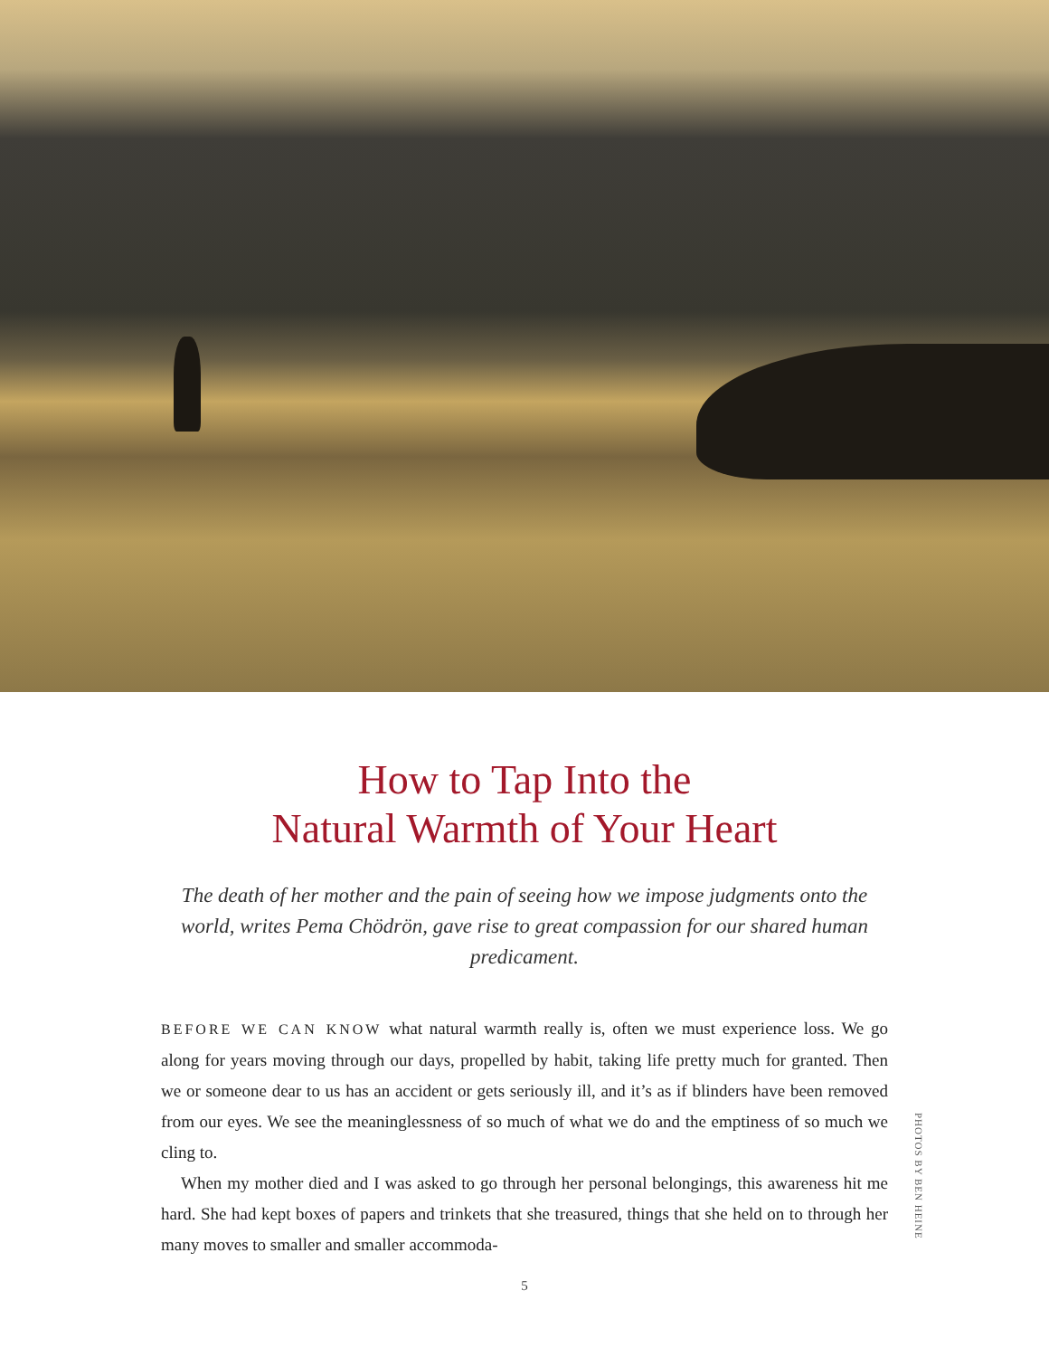How to Tap Into the
Natural Warmth of Your Heart
The death of her mother and the pain of seeing how we impose judgments onto the world, writes Pema Chödrön, gave rise to great compassion for our shared human predicament.
BEFORE WE CAN KNOW what natural warmth really is, often we must experience loss. We go along for years moving through our days, propelled by habit, taking life pretty much for granted. Then we or someone dear to us has an accident or gets seriously ill, and it’s as if blinders have been removed from our eyes. We see the meaninglessness of so much of what we do and the emptiness of so much we cling to.
When my mother died and I was asked to go through her personal belongings, this awareness hit me hard. She had kept boxes of papers and trinkets that she treasured, things that she held on to through her many moves to smaller and smaller accommoda-
PHOTOS BY BEN HEINE
5